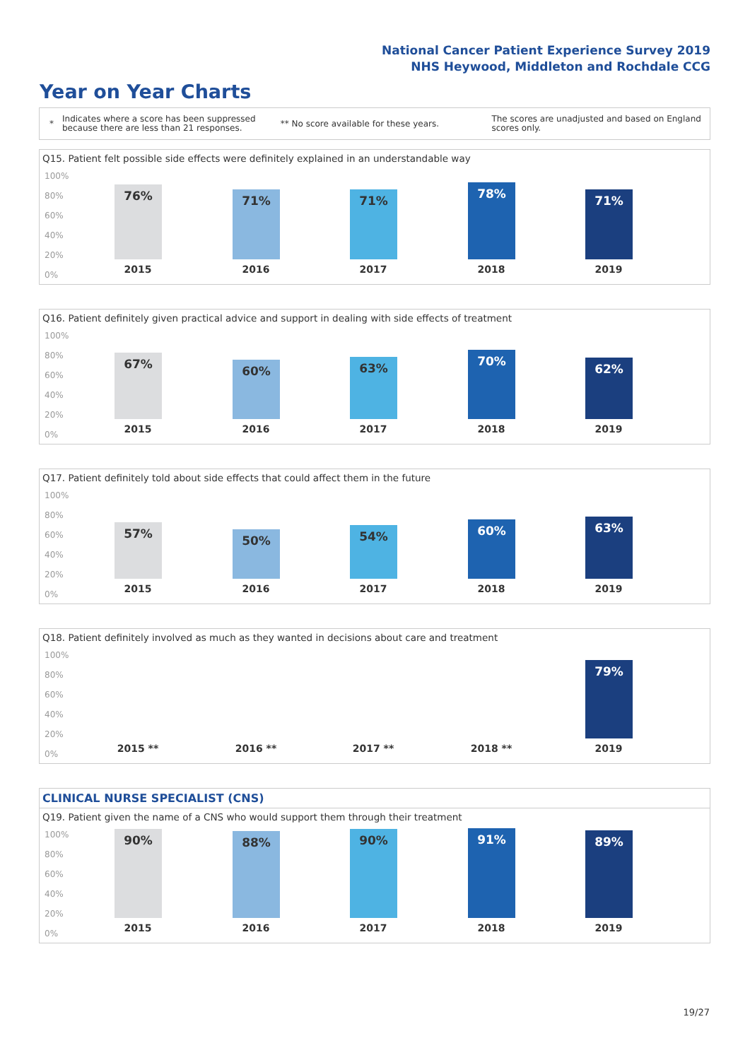National Cancer Patient Experience Survey 2019
NHS Heywood, Middleton and Rochdale CCG
Year on Year Charts
*
Indicates where a score has been suppressed because there are less than 21 responses.
** No score available for these years.
The scores are unadjusted and based on England scores only.
Q15. Patient felt possible side effects were definitely explained in an understandable way
100%
80%
60%
40%
20%
0%
76% 71% 71% 78% 71%
2015 2016 2017 2018 2019
Q16. Patient definitely given practical advice and support in dealing with side effects of treatment
100%
80%
60%
40%
20%
0%
67% 60% 63% 70% 62%
2015 2016 2017 2018 2019
Q17. Patient definitely told about side effects that could affect them in the future
100%
80%
60%
40%
20%
0%
57% 50% 54% 60% 63%
2015 2016 2017 2018 2019
Q18. Patient definitely involved as much as they wanted in decisions about care and treatment
100%
80%
60%
40%
20%
0%
79%
2015 ** 2016 ** 2017 ** 2018 ** 2019
CLINICAL NURSE SPECIALIST (CNS)
Q19. Patient given the name of a CNS who would support them through their treatment
100%
80%
60%
40%
20%
0%
90% 88% 90% 91% 89%
2015 2016 2017 2018 2019
19/27